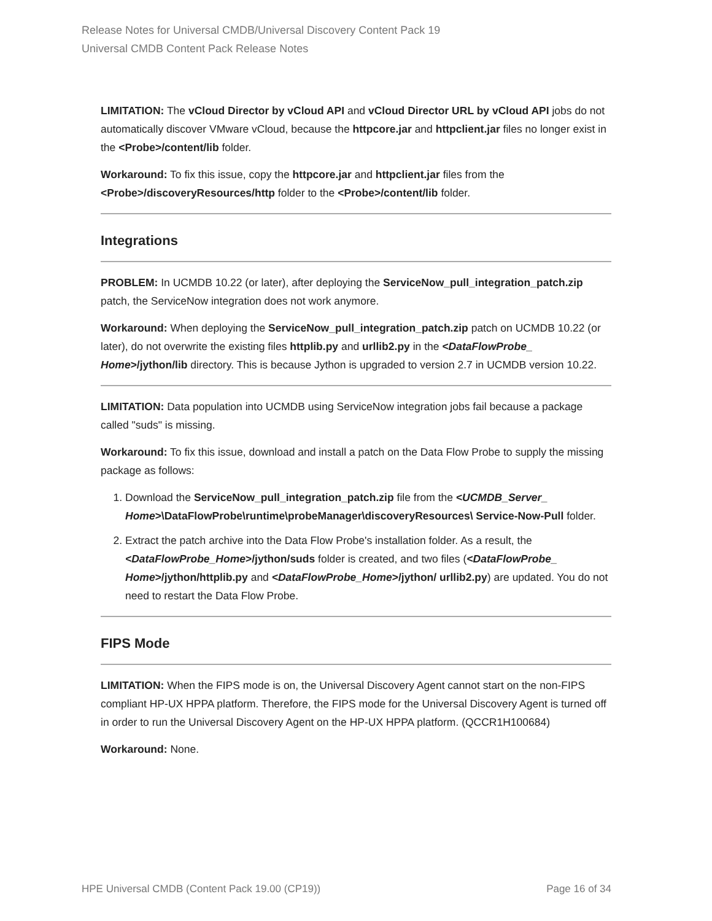Release Notes for Universal CMDB/Universal Discovery Content Pack 19
Universal CMDB Content Pack Release Notes
LIMITATION: The vCloud Director by vCloud API and vCloud Director URL by vCloud API jobs do not automatically discover VMware vCloud, because the httpcore.jar and httpclient.jar files no longer exist in the <Probe>/content/lib folder.
Workaround: To fix this issue, copy the httpcore.jar and httpclient.jar files from the <Probe>/discoveryResources/http folder to the <Probe>/content/lib folder.
Integrations
PROBLEM: In UCMDB 10.22 (or later), after deploying the ServiceNow_pull_integration_patch.zip patch, the ServiceNow integration does not work anymore.
Workaround: When deploying the ServiceNow_pull_integration_patch.zip patch on UCMDB 10.22 (or later), do not overwrite the existing files httplib.py and urllib2.py in the <DataFlowProbe_ Home>/jython/lib directory. This is because Jython is upgraded to version 2.7 in UCMDB version 10.22.
LIMITATION: Data population into UCMDB using ServiceNow integration jobs fail because a package called "suds" is missing.
Workaround: To fix this issue, download and install a patch on the Data Flow Probe to supply the missing package as follows:
1. Download the ServiceNow_pull_integration_patch.zip file from the <UCMDB_Server_ Home>\DataFlowProbe\runtime\probeManager\discoveryResources\ Service-Now-Pull folder.
2. Extract the patch archive into the Data Flow Probe's installation folder. As a result, the <DataFlowProbe_Home>/jython/suds folder is created, and two files (<DataFlowProbe_ Home>/jython/httplib.py and <DataFlowProbe_Home>/jython/ urllib2.py) are updated. You do not need to restart the Data Flow Probe.
FIPS Mode
LIMITATION: When the FIPS mode is on, the Universal Discovery Agent cannot start on the non-FIPS compliant HP-UX HPPA platform. Therefore, the FIPS mode for the Universal Discovery Agent is turned off in order to run the Universal Discovery Agent on the HP-UX HPPA platform. (QCCR1H100684)
Workaround: None.
HPE Universal CMDB (Content Pack 19.00 (CP19)) Page 16 of 34